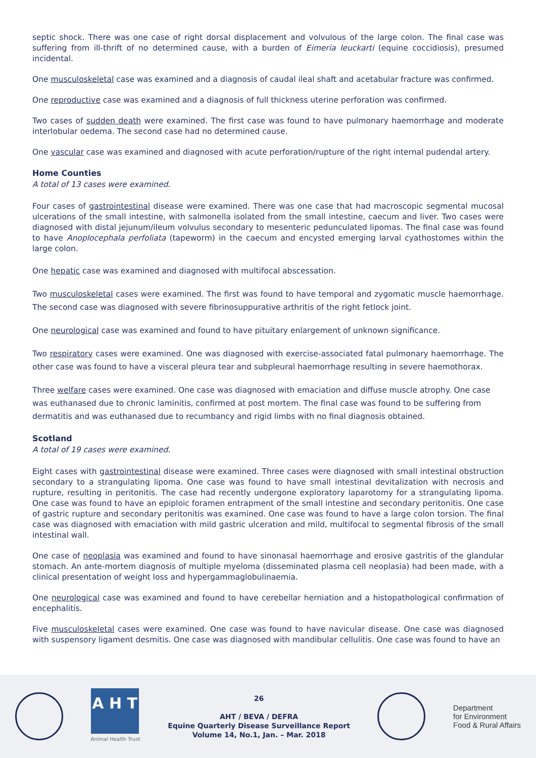septic shock. There was one case of right dorsal displacement and volvulous of the large colon. The final case was suffering from ill-thrift of no determined cause, with a burden of Eimeria leuckarti (equine coccidiosis), presumed incidental.
One musculoskeletal case was examined and a diagnosis of caudal ileal shaft and acetabular fracture was confirmed.
One reproductive case was examined and a diagnosis of full thickness uterine perforation was confirmed.
Two cases of sudden death were examined. The first case was found to have pulmonary haemorrhage and moderate interlobular oedema. The second case had no determined cause.
One vascular case was examined and diagnosed with acute perforation/rupture of the right internal pudendal artery.
Home Counties
A total of 13 cases were examined.
Four cases of gastrointestinal disease were examined. There was one case that had macroscopic segmental mucosal ulcerations of the small intestine, with salmonella isolated from the small intestine, caecum and liver. Two cases were diagnosed with distal jejunum/ileum volvulus secondary to mesenteric pedunculated lipomas. The final case was found to have Anoplocephala perfoliata (tapeworm) in the caecum and encysted emerging larval cyathostomes within the large colon.
One hepatic case was examined and diagnosed with multifocal abscessation.
Two musculoskeletal cases were examined. The first was found to have temporal and zygomatic muscle haemorrhage. The second case was diagnosed with severe fibrinosuppurative arthritis of the right fetlock joint.
One neurological case was examined and found to have pituitary enlargement of unknown significance.
Two respiratory cases were examined. One was diagnosed with exercise-associated fatal pulmonary haemorrhage. The other case was found to have a visceral pleura tear and subpleural haemorrhage resulting in severe haemothorax.
Three welfare cases were examined. One case was diagnosed with emaciation and diffuse muscle atrophy. One case was euthanased due to chronic laminitis, confirmed at post mortem. The final case was found to be suffering from dermatitis and was euthanased due to recumbancy and rigid limbs with no final diagnosis obtained.
Scotland
A total of 19 cases were examined.
Eight cases with gastrointestinal disease were examined. Three cases were diagnosed with small intestinal obstruction secondary to a strangulating lipoma. One case was found to have small intestinal devitalization with necrosis and rupture, resulting in peritonitis. The case had recently undergone exploratory laparotomy for a strangulating lipoma. One case was found to have an epiploic foramen entrapment of the small intestine and secondary peritonitis. One case of gastric rupture and secondary peritonitis was examined. One case was found to have a large colon torsion. The final case was diagnosed with emaciation with mild gastric ulceration and mild, multifocal to segmental fibrosis of the small intestinal wall.
One case of neoplasia was examined and found to have sinonasal haemorrhage and erosive gastritis of the glandular stomach. An ante-mortem diagnosis of multiple myeloma (disseminated plasma cell neoplasia) had been made, with a clinical presentation of weight loss and hypergammaglobulinaemia.
One neurological case was examined and found to have cerebellar herniation and a histopathological confirmation of encephalitis.
Five musculoskeletal cases were examined. One case was found to have navicular disease. One case was diagnosed with suspensory ligament desmitis. One case was diagnosed with mandibular cellulitis. One case was found to have an
A H T
Animal Health Trust
26
AHT / BEVA / DEFRA
Equine Quarterly Disease Surveillance Report
Volume 14, No.1, Jan. – Mar. 2018
Department
for Environment
Food & Rural Affairs